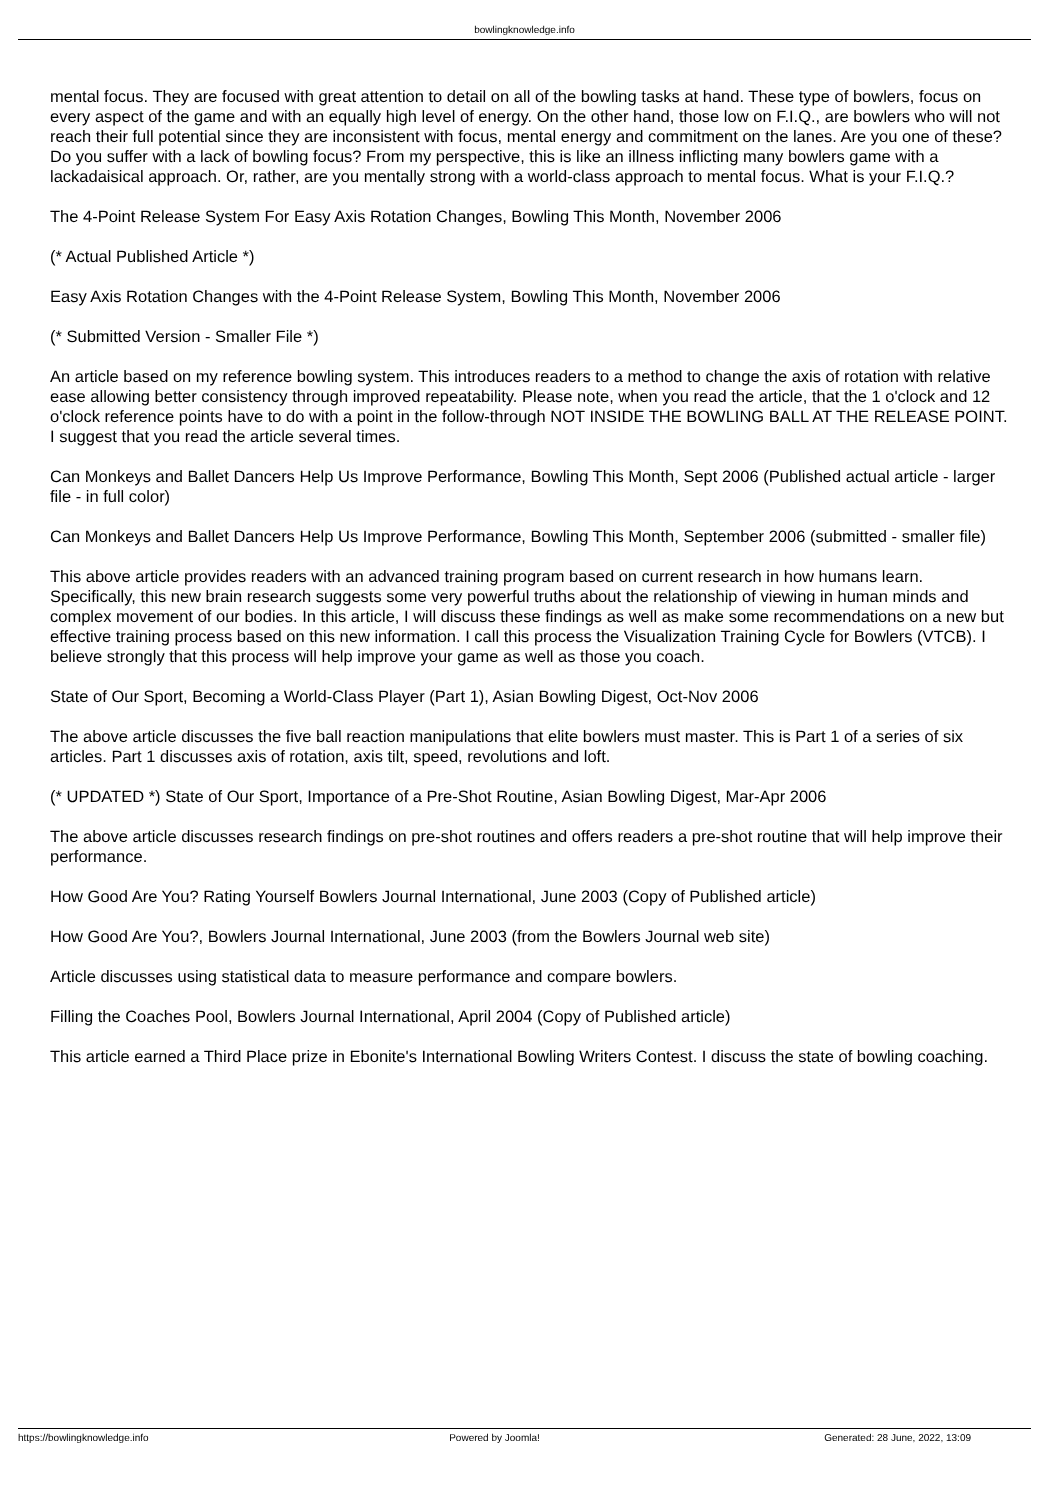bowlingknowledge.info
mental focus. They are focused with great attention to detail on all of the bowling tasks at hand. These type of bowlers, focus on every aspect of the game and with an equally high level of energy. On the other hand, those low on F.I.Q., are bowlers who will not reach their full potential since they are inconsistent with focus, mental energy and commitment on the lanes. Are you one of these? Do you suffer with a lack of bowling focus? From my perspective, this is like an illness inflicting many bowlers game with a lackadaisical approach. Or, rather, are you mentally strong with a world-class approach to mental focus. What is your F.I.Q.?
The 4-Point Release System For Easy Axis Rotation Changes, Bowling This Month, November 2006
(* Actual Published Article *)
Easy Axis Rotation Changes with the 4-Point Release System, Bowling This Month, November 2006
(* Submitted Version - Smaller File *)
An article based on my reference bowling system. This introduces readers to a method to change the axis of rotation with relative ease allowing better consistency through improved repeatability. Please note, when you read the article, that the 1 o'clock and 12 o'clock reference points have to do with a point in the follow-through NOT INSIDE THE BOWLING BALL AT THE RELEASE POINT. I suggest that you read the article several times.
Can Monkeys and Ballet Dancers Help Us Improve Performance, Bowling This Month, Sept 2006 (Published actual article - larger file - in full color)
Can Monkeys and Ballet Dancers Help Us Improve Performance, Bowling This Month, September 2006 (submitted - smaller file)
This above article provides readers with an advanced training program based on current research in how humans learn. Specifically, this new brain research suggests some very powerful truths about the relationship of viewing in human minds and complex movement of our bodies. In this article, I will discuss these findings as well as make some recommendations on a new but effective training process based on this new information. I call this process the Visualization Training Cycle for Bowlers (VTCB). I believe strongly that this process will help improve your game as well as those you coach.
State of Our Sport, Becoming a World-Class Player (Part 1), Asian Bowling Digest, Oct-Nov 2006
The above article discusses the five ball reaction manipulations that elite bowlers must master. This is Part 1 of a series of six articles. Part 1 discusses axis of rotation, axis tilt, speed, revolutions and loft.
(* UPDATED *) State of Our Sport, Importance of a Pre-Shot Routine, Asian Bowling Digest, Mar-Apr 2006
The above article discusses research findings on pre-shot routines and offers readers a pre-shot routine that will help improve their performance.
How Good Are You? Rating Yourself Bowlers Journal International, June 2003 (Copy of Published article)
How Good Are You?, Bowlers Journal International, June 2003 (from the Bowlers Journal web site)
Article discusses using statistical data to measure performance and compare bowlers.
Filling the Coaches Pool, Bowlers Journal International, April 2004 (Copy of Published article)
This article earned a Third Place prize in Ebonite's International Bowling Writers Contest. I discuss the state of bowling coaching.
https://bowlingknowledge.info Powered by Joomla! Generated: 28 June, 2022, 13:09